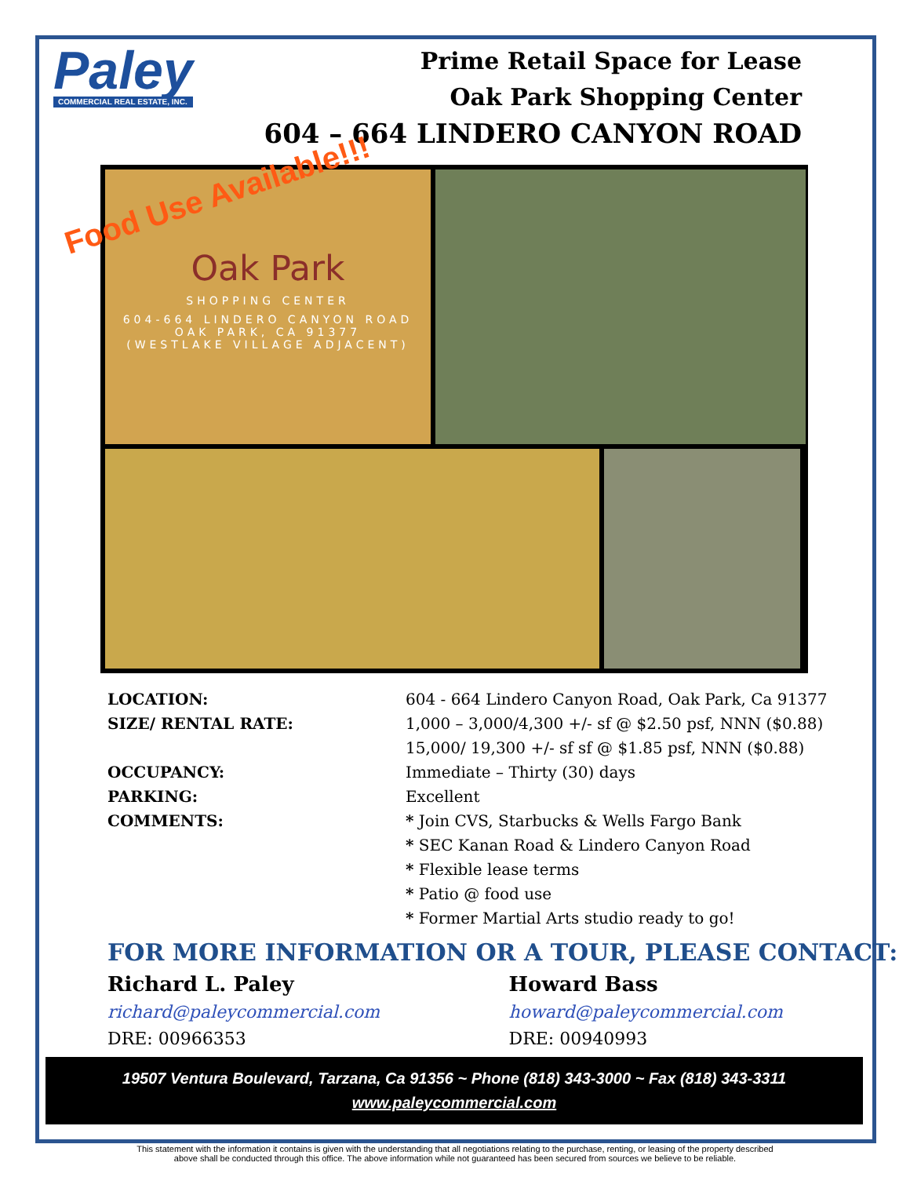Paley
COMMERCIAL REAL ESTATE, INC.
Prime Retail Space for Lease
Oak Park Shopping Center
604 – 664 LINDERO CANYON ROAD
Food Use Available!!!
Oak Park
SHOPPING CENTER
604-664 LINDERO CANYON ROAD
OAK PARK, CA 91377
(WESTLAKE VILLAGE ADJACENT)
LOCATION: 604 - 664 Lindero Canyon Road, Oak Park, Ca 91377
SIZE/ RENTAL RATE: 1,000 – 3,000/4,300 +/- sf @ $2.50 psf, NNN ($0.88)
15,000/ 19,300 +/- sf sf @ $1.85 psf, NNN ($0.88)
OCCUPANCY: Immediate – Thirty (30) days
PARKING: Excellent
COMMENTS: * Join CVS, Starbucks & Wells Fargo Bank
* SEC Kanan Road & Lindero Canyon Road
* Flexible lease terms
* Patio @ food use
* Former Martial Arts studio ready to go!
FOR MORE INFORMATION OR A TOUR, PLEASE CONTACT:
Richard L. Paley
richard@paleycommercial.com
DRE: 00966353
Howard Bass
howard@paleycommercial.com
DRE: 00940993
19507 Ventura Boulevard, Tarzana, Ca 91356 ~ Phone (818) 343-3000 ~ Fax (818) 343-3311
www.paleycommercial.com
This statement with the information it contains is given with the understanding that all negotiations relating to the purchase, renting, or leasing of the property described
above shall be conducted through this office. The above information while not guaranteed has been secured from sources we believe to be reliable.